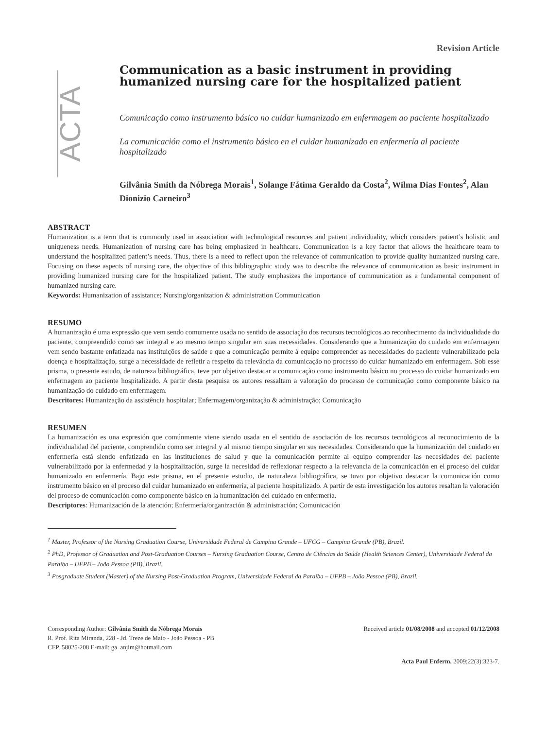Revision Article
ACTA
Communication as a basic instrument in providing humanized nursing care for the hospitalized patient
Comunicação como instrumento básico no cuidar humanizado em enfermagem ao paciente hospitalizado
La comunicación como el instrumento básico en el cuidar humanizado en enfermería al paciente hospitalizado
Gilvânia Smith da Nóbrega Morais<sup>1</sup>, Solange Fátima Geraldo da Costa<sup>2</sup>, Wilma Dias Fontes<sup>2</sup>, Alan Dionizio Carneiro<sup>3</sup>
ABSTRACT
Humanization is a term that is commonly used in association with technological resources and patient individuality, which considers patient’s holistic and uniqueness needs. Humanization of nursing care has being emphasized in healthcare. Communication is a key factor that allows the healthcare team to understand the hospitalized patient’s needs. Thus, there is a need to reflect upon the relevance of communication to provide quality humanized nursing care. Focusing on these aspects of nursing care, the objective of this bibliographic study was to describe the relevance of communication as basic instrument in providing humanized nursing care for the hospitalized patient. The study emphasizes the importance of communication as a fundamental component of humanized nursing care.
Keywords: Humanization of assistance; Nursing/organization & administration Communication
RESUMO
A humanização é uma expressão que vem sendo comumente usada no sentido de associação dos recursos tecnológicos ao reconhecimento da individualidade do paciente, compreendido como ser integral e ao mesmo tempo singular em suas necessidades. Considerando que a humanização do cuidado em enfermagem vem sendo bastante enfatizada nas instituições de saúde e que a comunicação permite à equipe compreender as necessidades do paciente vulnerabilizado pela doença e hospitalização, surge a necessidade de refletir a respeito da relevância da comunicação no processo do cuidar humanizado em enfermagem. Sob esse prisma, o presente estudo, de natureza bibliográfica, teve por objetivo destacar a comunicação como instrumento básico no processo do cuidar humanizado em enfermagem ao paciente hospitalizado. A partir desta pesquisa os autores ressaltam a valoração do processo de comunicação como componente básico na humanização do cuidado em enfermagem.
Descritores: Humanização da assistência hospitalar; Enfermagem/organização & administração; Comunicação
RESUMEN
La humanización es una expresión que comúnmente viene siendo usada en el sentido de asociación de los recursos tecnológicos al reconocimiento de la individualidad del paciente, comprendido como ser integral y al mismo tiempo singular en sus necesidades. Considerando que la humanización del cuidado en enfermería está siendo enfatizada en las instituciones de salud y que la comunicación permite al equipo comprender las necesidades del paciente vulnerabilizado por la enfermedad y la hospitalización, surge la necesidad de reflexionar respecto a la relevancia de la comunicación en el proceso del cuidar humanizado en enfermería. Bajo este prisma, en el presente estudio, de naturaleza bibliográfica, se tuvo por objetivo destacar la comunicación como instrumento básico en el proceso del cuidar humanizado en enfermería, al paciente hospitalizado. A partir de esta investigación los autores resaltan la valoración del proceso de comunicación como componente básico en la humanización del cuidado en enfermería.
Descriptores: Humanización de la atención; Enfermería/organización & administración; Comunicación
<sup>1</sup> Master, Professor of the Nursing Graduation Course, Universidade Federal de Campina Grande – UFCG – Campina Grande (PB), Brazil.
<sup>2</sup> PhD, Professor of Graduation and Post-Graduation Courses – Nursing Graduation Course, Centro de Ciências da Saúde (Health Sciences Center), Universidade Federal da Paraíba – UFPB – João Pessoa (PB), Brazil.
<sup>3</sup> Posgraduate Student (Master) of the Nursing Post-Graduation Program, Universidade Federal da Paraíba – UFPB – João Pessoa (PB), Brazil.
Corresponding Author: Gilvânia Smith da Nóbrega Morais
R. Prof. Rita Miranda, 228 - Jd. Treze de Maio - João Pessoa - PB
CEP. 58025-208 E-mail: ga_anjim@hotmail.com
Received article 01/08/2008 and accepted 01/12/2008
Acta Paul Enferm. 2009;22(3):323-7.